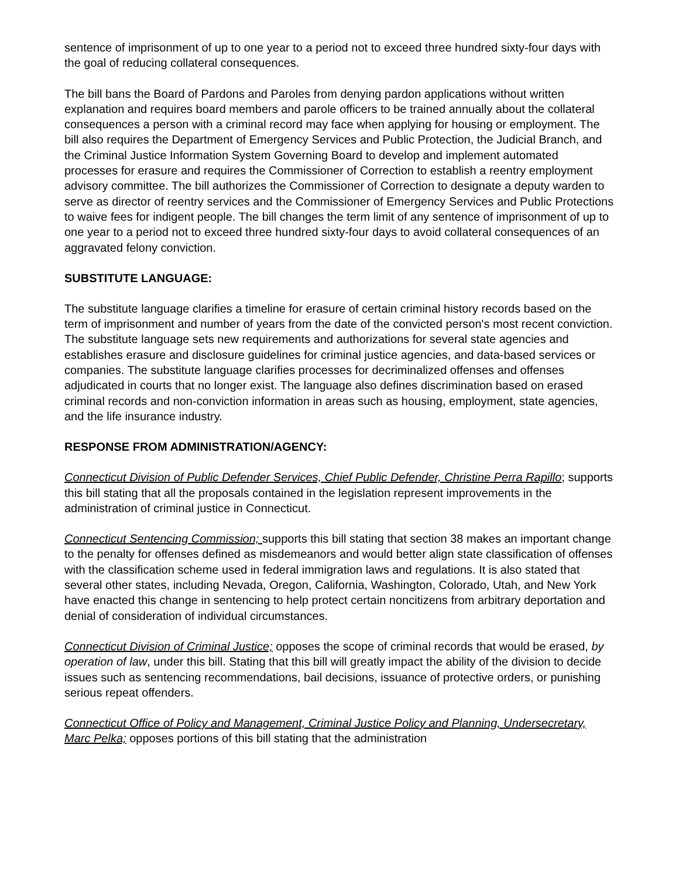sentence of imprisonment of up to one year to a period not to exceed three hundred sixty-four days with the goal of reducing collateral consequences.
The bill bans the Board of Pardons and Paroles from denying pardon applications without written explanation and requires board members and parole officers to be trained annually about the collateral consequences a person with a criminal record may face when applying for housing or employment. The bill also requires the Department of Emergency Services and Public Protection, the Judicial Branch, and the Criminal Justice Information System Governing Board to develop and implement automated processes for erasure and requires the Commissioner of Correction to establish a reentry employment advisory committee. The bill authorizes the Commissioner of Correction to designate a deputy warden to serve as director of reentry services and the Commissioner of Emergency Services and Public Protections to waive fees for indigent people. The bill changes the term limit of any sentence of imprisonment of up to one year to a period not to exceed three hundred sixty-four days to avoid collateral consequences of an aggravated felony conviction.
SUBSTITUTE LANGUAGE:
The substitute language clarifies a timeline for erasure of certain criminal history records based on the term of imprisonment and number of years from the date of the convicted person's most recent conviction. The substitute language sets new requirements and authorizations for several state agencies and establishes erasure and disclosure guidelines for criminal justice agencies, and data-based services or companies. The substitute language clarifies processes for decriminalized offenses and offenses adjudicated in courts that no longer exist. The language also defines discrimination based on erased criminal records and non-conviction information in areas such as housing, employment, state agencies, and the life insurance industry.
RESPONSE FROM ADMINISTRATION/AGENCY:
Connecticut Division of Public Defender Services, Chief Public Defender, Christine Perra Rapillo; supports this bill stating that all the proposals contained in the legislation represent improvements in the administration of criminal justice in Connecticut.
Connecticut Sentencing Commission; supports this bill stating that section 38 makes an important change to the penalty for offenses defined as misdemeanors and would better align state classification of offenses with the classification scheme used in federal immigration laws and regulations. It is also stated that several other states, including Nevada, Oregon, California, Washington, Colorado, Utah, and New York have enacted this change in sentencing to help protect certain noncitizens from arbitrary deportation and denial of consideration of individual circumstances.
Connecticut Division of Criminal Justice; opposes the scope of criminal records that would be erased, by operation of law, under this bill. Stating that this bill will greatly impact the ability of the division to decide issues such as sentencing recommendations, bail decisions, issuance of protective orders, or punishing serious repeat offenders.
Connecticut Office of Policy and Management, Criminal Justice Policy and Planning, Undersecretary, Marc Pelka; opposes portions of this bill stating that the administration